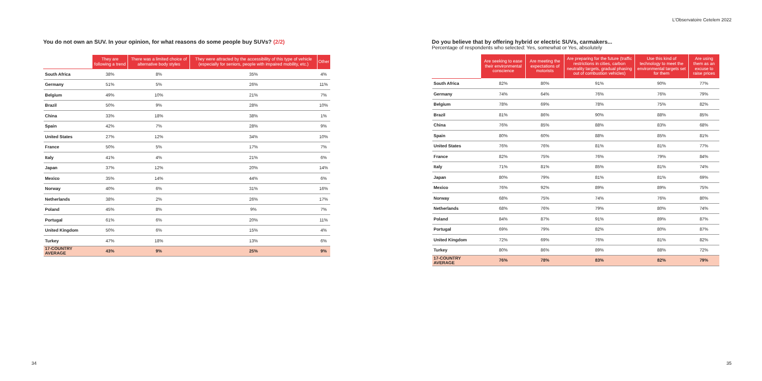You do not own an SUV. In your opinion, for what reasons do some people buy SUVs? (2/2)
| | They are following a trend | There was a limited choice of alternative body styles | They were attracted by the accessibility of this type of vehicle (especially for seniors, people with impaired mobility, etc.) | Other |
| --- | --- | --- | --- | --- |
| South Africa | 38% | 8% | 35% | 4% |
| Germany | 51% | 5% | 26% | 11% |
| Belgium | 49% | 10% | 21% | 7% |
| Brazil | 50% | 9% | 28% | 10% |
| China | 33% | 18% | 38% | 1% |
| Spain | 42% | 7% | 28% | 9% |
| United States | 27% | 12% | 34% | 10% |
| France | 50% | 5% | 17% | 7% |
| Italy | 41% | 4% | 21% | 6% |
| Japan | 37% | 12% | 20% | 14% |
| Mexico | 35% | 14% | 44% | 6% |
| Norway | 40% | 6% | 31% | 16% |
| Netherlands | 38% | 2% | 26% | 17% |
| Poland | 45% | 8% | 9% | 7% |
| Portugal | 61% | 6% | 20% | 11% |
| United Kingdom | 50% | 6% | 15% | 4% |
| Turkey | 47% | 18% | 13% | 6% |
| 17-COUNTRY AVERAGE | 43% | 9% | 25% | 9% |
34
L’Observatoire Cetelem 2022
Do you believe that by offering hybrid or electric SUVs, carmakers...
Percentage of respondents who selected: Yes, somewhat or Yes, absolutely
| | Are seeking to ease their environmental conscience | Are meeting the expectations of motorists | Are preparing for the future (traffic restrictions in cities, carbon neutrality targets, gradual phasing out of combustion vehicles) | Use this kind of technology to meet the environmental targets set for them | Are using them as an excuse to raise prices |
| --- | --- | --- | --- | --- | --- |
| South Africa | 82% | 80% | 91% | 90% | 77% |
| Germany | 74% | 64% | 76% | 76% | 79% |
| Belgium | 78% | 69% | 78% | 75% | 82% |
| Brazil | 81% | 86% | 90% | 88% | 85% |
| China | 76% | 85% | 88% | 83% | 68% |
| Spain | 80% | 60% | 88% | 85% | 81% |
| United States | 76% | 76% | 81% | 81% | 77% |
| France | 82% | 75% | 76% | 79% | 84% |
| Italy | 71% | 81% | 85% | 81% | 74% |
| Japan | 80% | 79% | 81% | 81% | 69% |
| Mexico | 76% | 92% | 89% | 89% | 75% |
| Norway | 68% | 75% | 74% | 76% | 80% |
| Netherlands | 68% | 76% | 79% | 80% | 74% |
| Poland | 84% | 87% | 91% | 89% | 87% |
| Portugal | 69% | 79% | 82% | 80% | 87% |
| United Kingdom | 72% | 69% | 76% | 81% | 82% |
| Turkey | 80% | 86% | 89% | 88% | 72% |
| 17-COUNTRY AVERAGE | 76% | 78% | 83% | 82% | 79% |
35